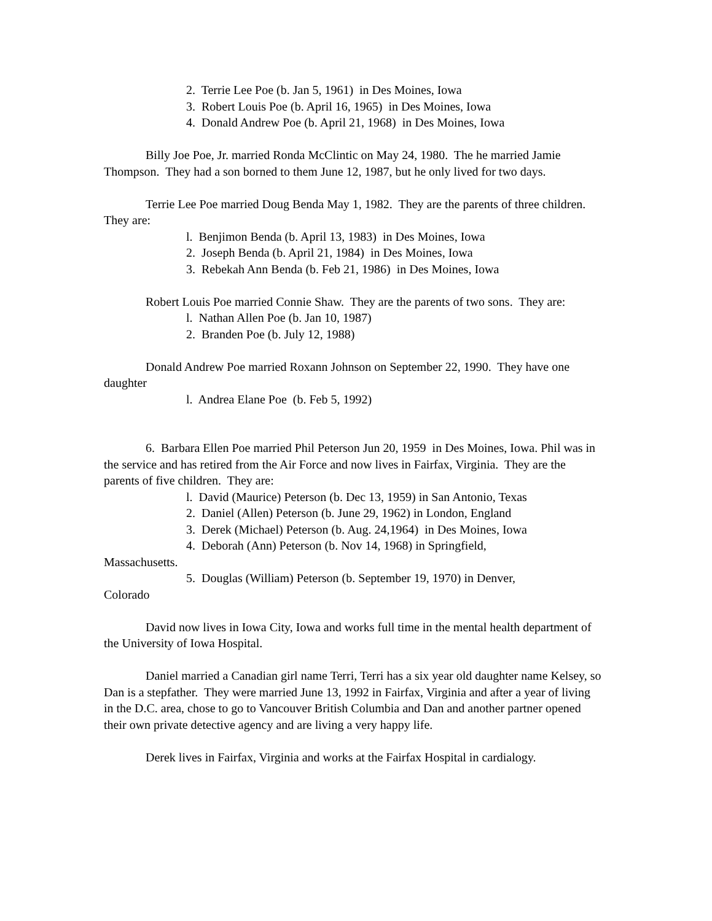2. Terrie Lee Poe (b. Jan 5, 1961) in Des Moines, Iowa
3. Robert Louis Poe (b. April 16, 1965) in Des Moines, Iowa
4. Donald Andrew Poe (b. April 21, 1968) in Des Moines, Iowa
Billy Joe Poe, Jr. married Ronda McClintic on May 24, 1980. The he married Jamie Thompson. They had a son borned to them June 12, 1987, but he only lived for two days.
Terrie Lee Poe married Doug Benda May 1, 1982. They are the parents of three children. They are:
l. Benjimon Benda (b. April 13, 1983) in Des Moines, Iowa
2. Joseph Benda (b. April 21, 1984) in Des Moines, Iowa
3. Rebekah Ann Benda (b. Feb 21, 1986) in Des Moines, Iowa
Robert Louis Poe married Connie Shaw. They are the parents of two sons. They are:
l. Nathan Allen Poe (b. Jan 10, 1987)
2. Branden Poe (b. July 12, 1988)
Donald Andrew Poe married Roxann Johnson on September 22, 1990. They have one daughter
l. Andrea Elane Poe (b. Feb 5, 1992)
6. Barbara Ellen Poe married Phil Peterson Jun 20, 1959 in Des Moines, Iowa. Phil was in the service and has retired from the Air Force and now lives in Fairfax, Virginia. They are the parents of five children. They are:
l. David (Maurice) Peterson (b. Dec 13, 1959) in San Antonio, Texas
2. Daniel (Allen) Peterson (b. June 29, 1962) in London, England
3. Derek (Michael) Peterson (b. Aug. 24,1964) in Des Moines, Iowa
4. Deborah (Ann) Peterson (b. Nov 14, 1968) in Springfield,
Massachusetts.
5. Douglas (William) Peterson (b. September 19, 1970) in Denver,
Colorado
David now lives in Iowa City, Iowa and works full time in the mental health department of the University of Iowa Hospital.
Daniel married a Canadian girl name Terri, Terri has a six year old daughter name Kelsey, so Dan is a stepfather. They were married June 13, 1992 in Fairfax, Virginia and after a year of living in the D.C. area, chose to go to Vancouver British Columbia and Dan and another partner opened their own private detective agency and are living a very happy life.
Derek lives in Fairfax, Virginia and works at the Fairfax Hospital in cardialogy.